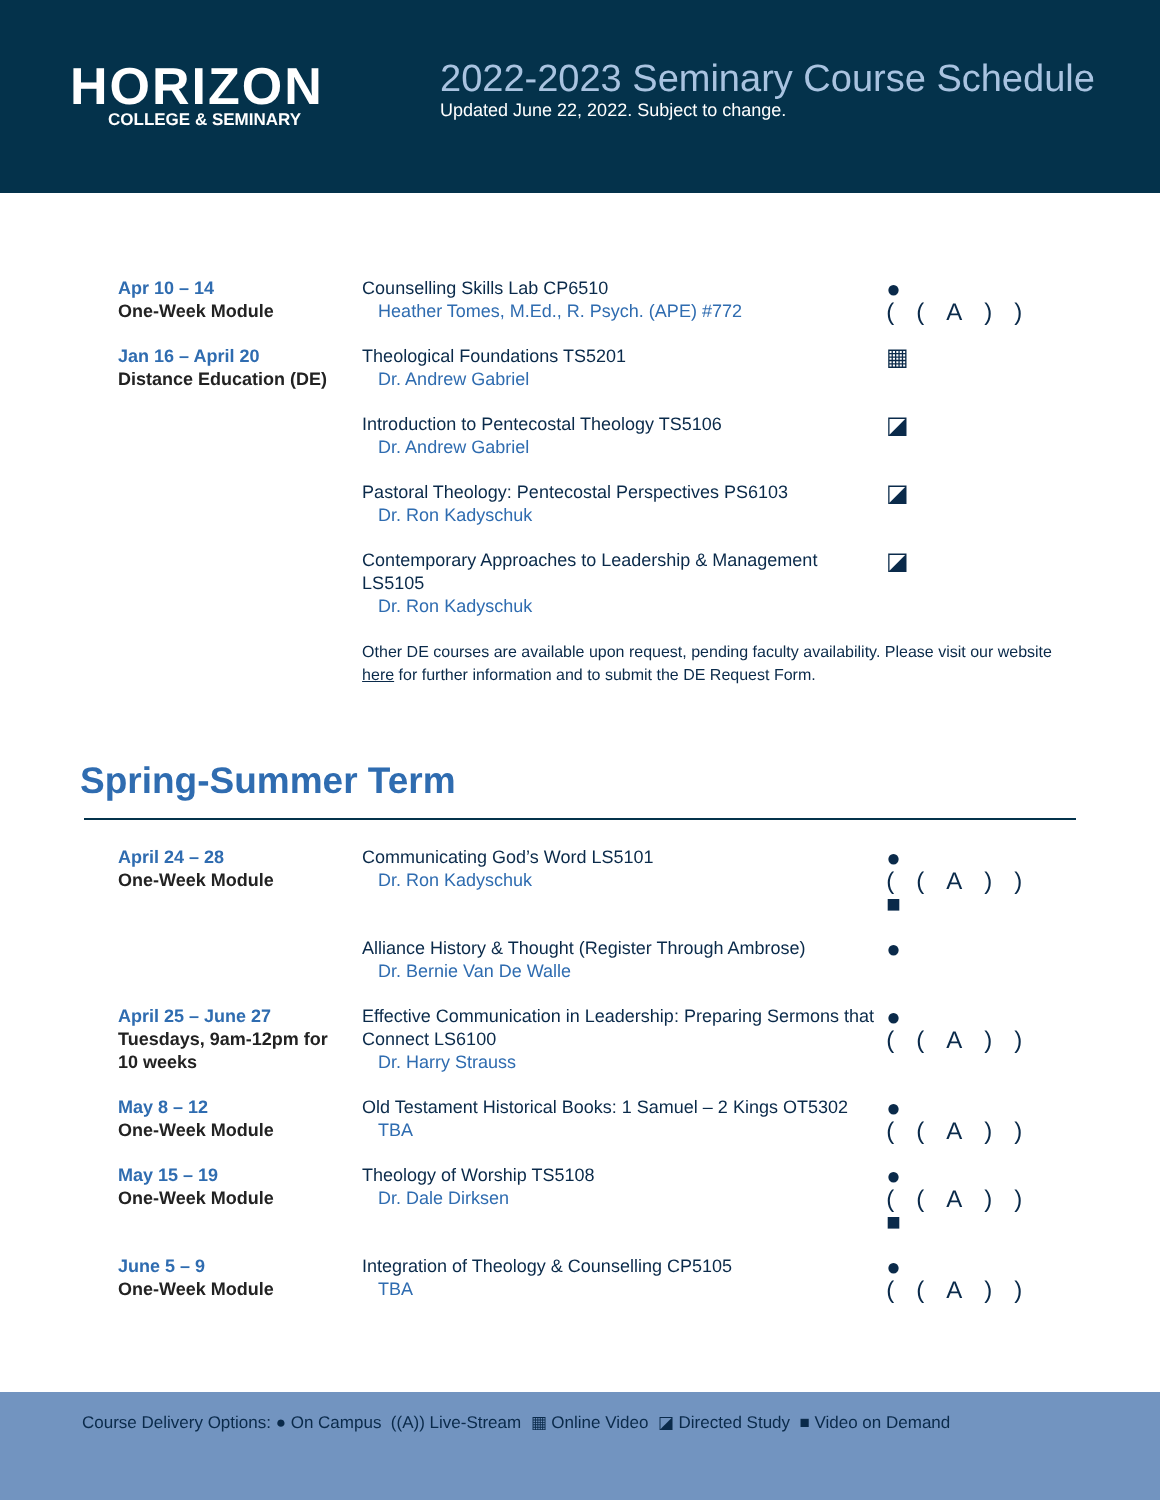HORIZON
COLLEGE & SEMINARY
2022-2023 Seminary Course Schedule
Updated June 22, 2022. Subject to change.
| Apr 10 – 14 One-Week Module | Counselling Skills Lab CP6510 Heather Tomes, M.Ed., R. Psych. (APE) #772 | ● ((A)) |
| Jan 16 – April 20 Distance Education (DE) | Theological Foundations TS5201 Dr. Andrew Gabriel | ▦ |
| | Introduction to Pentecostal Theology TS5106 Dr. Andrew Gabriel | ◪ |
| | Pastoral Theology: Pentecostal Perspectives PS6103 Dr. Ron Kadyschuk | ◪ |
| | Contemporary Approaches to Leadership & Management LS5105 Dr. Ron Kadyschuk | ◪ |
| | Other DE courses are available upon request, pending faculty availability. Please visit our website here for further information and to submit the DE Request Form. | |
Spring-Summer Term
| April 24 – 28 One-Week Module | Communicating God’s Word LS5101 Dr. Ron Kadyschuk | ● ((A)) ■ |
| | Alliance History & Thought (Register Through Ambrose) Dr. Bernie Van De Walle | ● |
| April 25 – June 27 Tuesdays, 9am-12pm for 10 weeks | Effective Communication in Leadership: Preparing Sermons that Connect LS6100 Dr. Harry Strauss | ● ((A)) |
| May 8 – 12 One-Week Module | Old Testament Historical Books: 1 Samuel – 2 Kings OT5302 TBA | ● ((A)) |
| May 15 – 19 One-Week Module | Theology of Worship TS5108 Dr. Dale Dirksen | ● ((A)) ■ |
| June 5 – 9 One-Week Module | Integration of Theology & Counselling CP5105 TBA | ● ((A)) |
Course Delivery Options: ● On Campus ((A)) Live-Stream ▦ Online Video ◪ Directed Study ■ Video on Demand